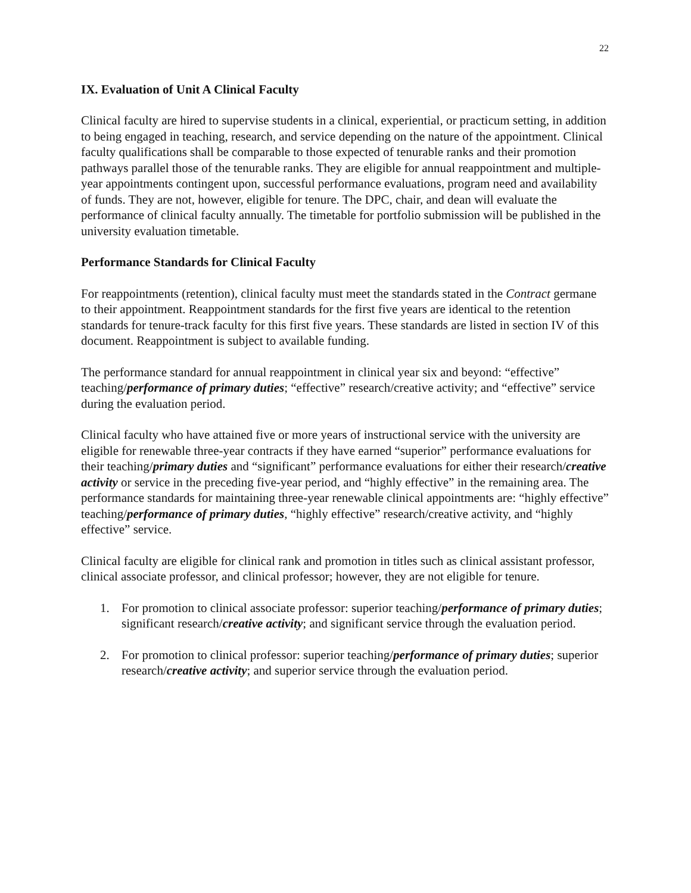22
IX. Evaluation of Unit A Clinical Faculty
Clinical faculty are hired to supervise students in a clinical, experiential, or practicum setting, in addition to being engaged in teaching, research, and service depending on the nature of the appointment. Clinical faculty qualifications shall be comparable to those expected of tenurable ranks and their promotion pathways parallel those of the tenurable ranks. They are eligible for annual reappointment and multiple-year appointments contingent upon, successful performance evaluations, program need and availability of funds. They are not, however, eligible for tenure. The DPC, chair, and dean will evaluate the performance of clinical faculty annually. The timetable for portfolio submission will be published in the university evaluation timetable.
Performance Standards for Clinical Faculty
For reappointments (retention), clinical faculty must meet the standards stated in the Contract germane to their appointment. Reappointment standards for the first five years are identical to the retention standards for tenure-track faculty for this first five years. These standards are listed in section IV of this document. Reappointment is subject to available funding.
The performance standard for annual reappointment in clinical year six and beyond: “effective” teaching/performance of primary duties; “effective” research/creative activity; and “effective” service during the evaluation period.
Clinical faculty who have attained five or more years of instructional service with the university are eligible for renewable three-year contracts if they have earned “superior” performance evaluations for their teaching/primary duties and “significant” performance evaluations for either their research/creative activity or service in the preceding five-year period, and “highly effective” in the remaining area. The performance standards for maintaining three-year renewable clinical appointments are: “highly effective” teaching/performance of primary duties, “highly effective” research/creative activity, and “highly effective” service.
Clinical faculty are eligible for clinical rank and promotion in titles such as clinical assistant professor, clinical associate professor, and clinical professor; however, they are not eligible for tenure.
1. For promotion to clinical associate professor: superior teaching/performance of primary duties; significant research/creative activity; and significant service through the evaluation period.
2. For promotion to clinical professor: superior teaching/performance of primary duties; superior research/creative activity; and superior service through the evaluation period.